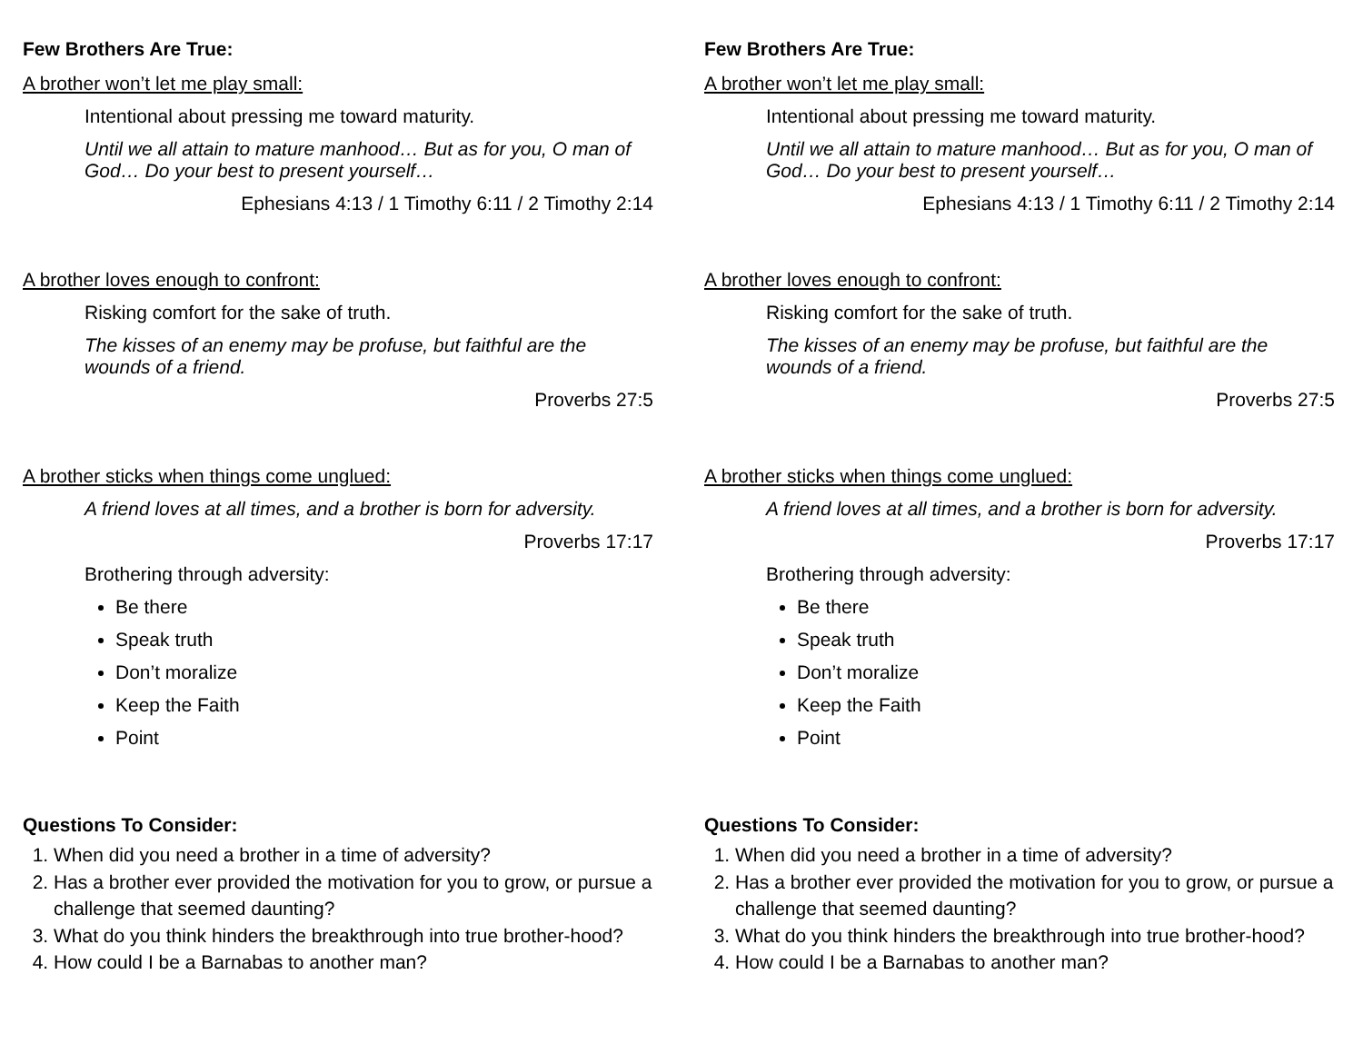Few Brothers Are True:
A brother won’t let me play small:
Intentional about pressing me toward maturity.
Until we all attain to mature manhood… But as for you, O man of God… Do your best to present yourself…
Ephesians 4:13 / 1 Timothy 6:11 / 2 Timothy 2:14
A brother loves enough to confront:
Risking comfort for the sake of truth.
The kisses of an enemy may be profuse, but faithful are the wounds of a friend.
Proverbs 27:5
A brother sticks when things come unglued:
A friend loves at all times, and a brother is born for adversity.
Proverbs 17:17
Brothering through adversity:
Be there
Speak truth
Don’t moralize
Keep the Faith
Point
Questions To Consider:
1. When did you need a brother in a time of adversity?
2. Has a brother ever provided the motivation for you to grow, or pursue a challenge that seemed daunting?
3. What do you think hinders the breakthrough into true brother-hood?
4. How could I be a Barnabas to another man?
Few Brothers Are True:
A brother won’t let me play small:
Intentional about pressing me toward maturity.
Until we all attain to mature manhood… But as for you, O man of God… Do your best to present yourself…
Ephesians 4:13 / 1 Timothy 6:11 / 2 Timothy 2:14
A brother loves enough to confront:
Risking comfort for the sake of truth.
The kisses of an enemy may be profuse, but faithful are the wounds of a friend.
Proverbs 27:5
A brother sticks when things come unglued:
A friend loves at all times, and a brother is born for adversity.
Proverbs 17:17
Brothering through adversity:
Be there
Speak truth
Don’t moralize
Keep the Faith
Point
Questions To Consider:
1. When did you need a brother in a time of adversity?
2. Has a brother ever provided the motivation for you to grow, or pursue a challenge that seemed daunting?
3. What do you think hinders the breakthrough into true brother-hood?
4. How could I be a Barnabas to another man?